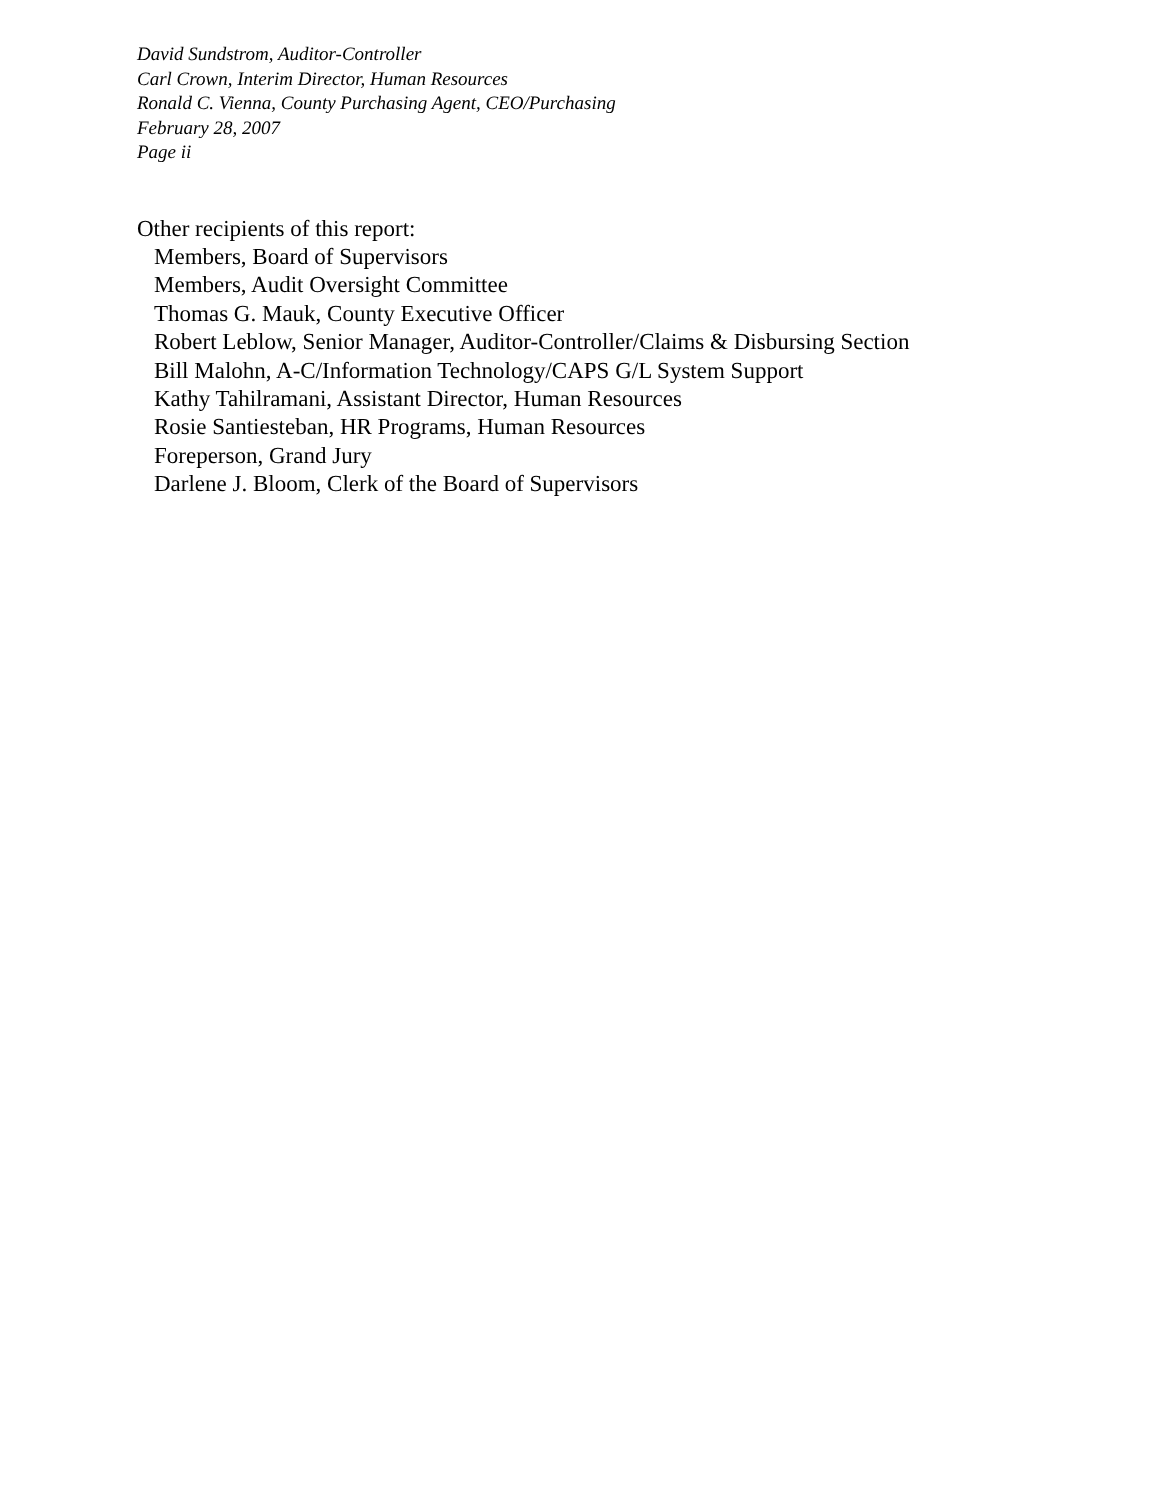David Sundstrom, Auditor-Controller
Carl Crown, Interim Director, Human Resources
Ronald C. Vienna, County Purchasing Agent, CEO/Purchasing
February 28, 2007
Page ii
Other recipients of this report:
Members, Board of Supervisors
Members, Audit Oversight Committee
Thomas G. Mauk, County Executive Officer
Robert Leblow, Senior Manager, Auditor-Controller/Claims & Disbursing Section
Bill Malohn, A-C/Information Technology/CAPS G/L System Support
Kathy Tahilramani, Assistant Director, Human Resources
Rosie Santiesteban, HR Programs, Human Resources
Foreperson, Grand Jury
Darlene J. Bloom, Clerk of the Board of Supervisors